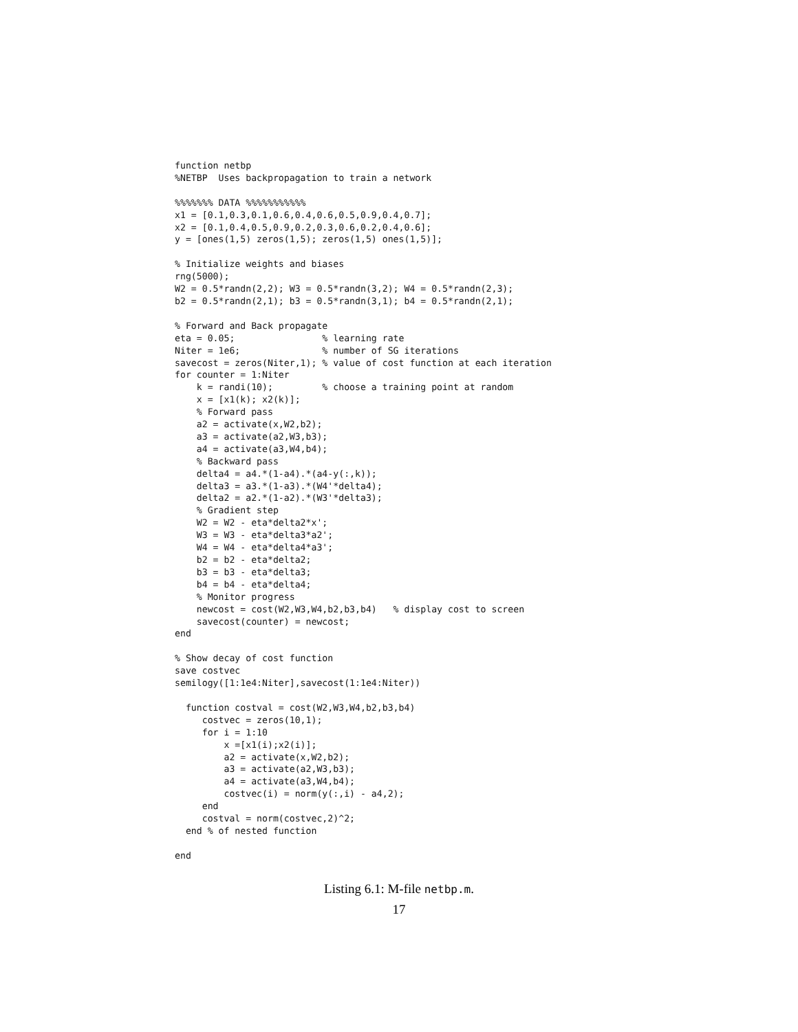function netbp
%NETBP  Uses backpropagation to train a network

%%%%%%% DATA %%%%%%%%%%%
x1 = [0.1,0.3,0.1,0.6,0.4,0.6,0.5,0.9,0.4,0.7];
x2 = [0.1,0.4,0.5,0.9,0.2,0.3,0.6,0.2,0.4,0.6];
y = [ones(1,5) zeros(1,5); zeros(1,5) ones(1,5)];

% Initialize weights and biases
rng(5000);
W2 = 0.5*randn(2,2); W3 = 0.5*randn(3,2); W4 = 0.5*randn(2,3);
b2 = 0.5*randn(2,1); b3 = 0.5*randn(3,1); b4 = 0.5*randn(2,1);

% Forward and Back propagate
eta = 0.05;                % learning rate
Niter = 1e6;               % number of SG iterations
savecost = zeros(Niter,1); % value of cost function at each iteration
for counter = 1:Niter
    k = randi(10);         % choose a training point at random
    x = [x1(k); x2(k)];
    % Forward pass
    a2 = activate(x,W2,b2);
    a3 = activate(a2,W3,b3);
    a4 = activate(a3,W4,b4);
    % Backward pass
    delta4 = a4.*(1-a4).*(a4-y(:,k));
    delta3 = a3.*(1-a3).*(W4'*delta4);
    delta2 = a2.*(1-a2).*(W3'*delta3);
    % Gradient step
    W2 = W2 - eta*delta2*x';
    W3 = W3 - eta*delta3*a2';
    W4 = W4 - eta*delta4*a3';
    b2 = b2 - eta*delta2;
    b3 = b3 - eta*delta3;
    b4 = b4 - eta*delta4;
    % Monitor progress
    newcost = cost(W2,W3,W4,b2,b3,b4)   % display cost to screen
    savecost(counter) = newcost;
end

% Show decay of cost function
save costvec
semilogy([1:1e4:Niter],savecost(1:1e4:Niter))

  function costval = cost(W2,W3,W4,b2,b3,b4)
     costvec = zeros(10,1);
     for i = 1:10
         x =[x1(i);x2(i)];
         a2 = activate(x,W2,b2);
         a3 = activate(a2,W3,b3);
         a4 = activate(a3,W4,b4);
         costvec(i) = norm(y(:,i) - a4,2);
     end
     costval = norm(costvec,2)^2;
  end % of nested function

end
Listing 6.1: M-file netbp.m.
17